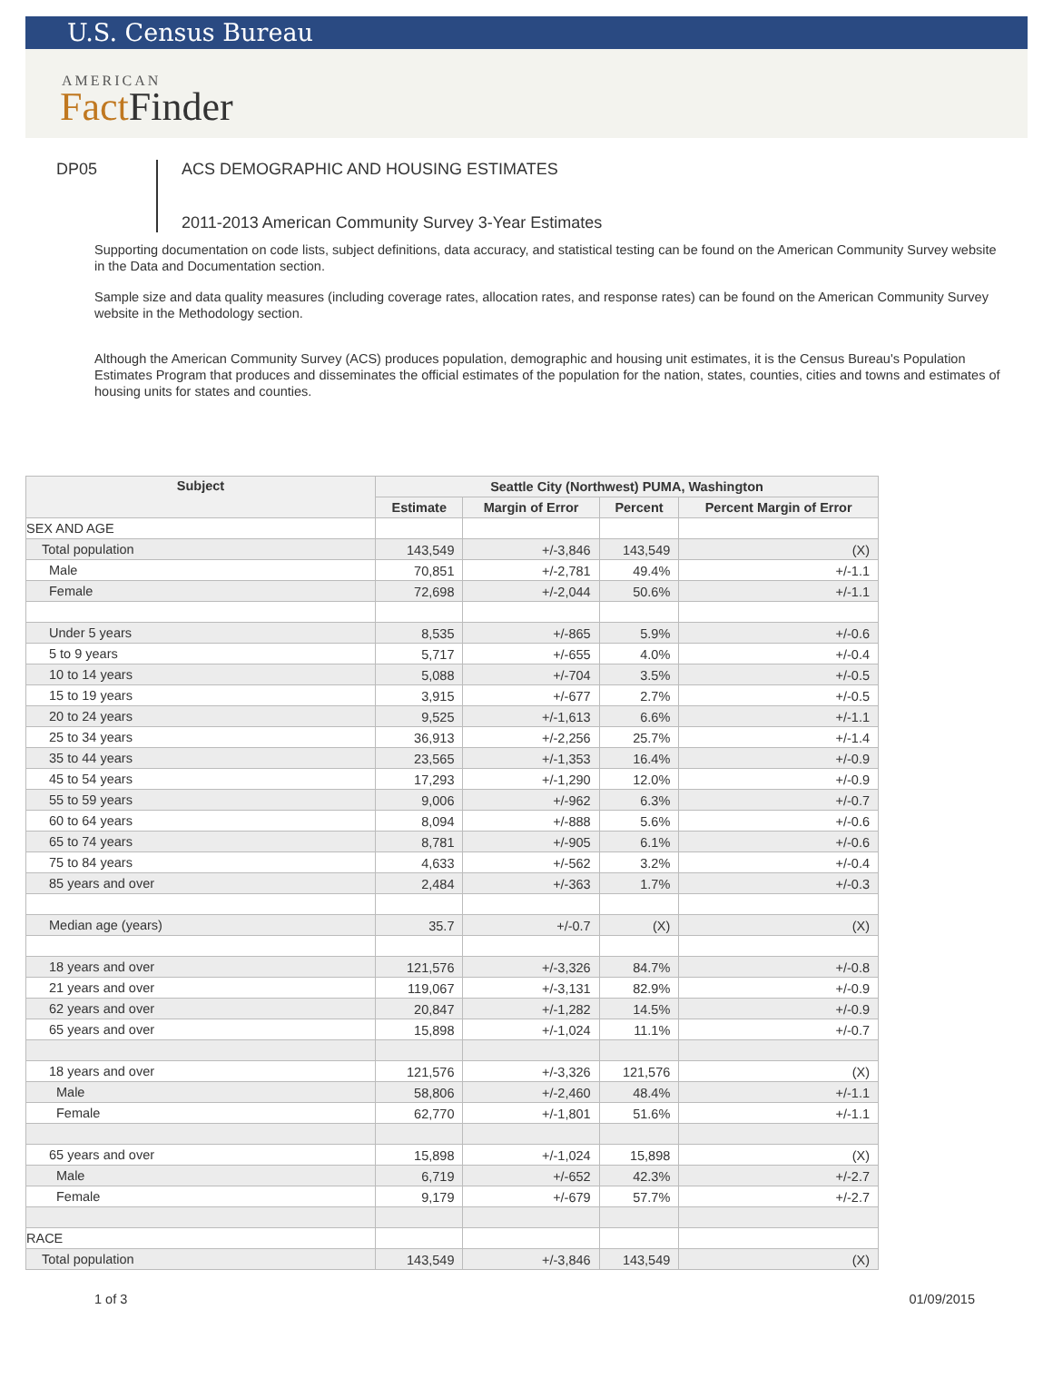U.S. Census Bureau
AMERICAN
FactFinder
DP05 ACS DEMOGRAPHIC AND HOUSING ESTIMATES
2011-2013 American Community Survey 3-Year Estimates
Supporting documentation on code lists, subject definitions, data accuracy, and statistical testing can be found on the American Community Survey website in the Data and Documentation section.
Sample size and data quality measures (including coverage rates, allocation rates, and response rates) can be found on the American Community Survey website in the Methodology section.
Although the American Community Survey (ACS) produces population, demographic and housing unit estimates, it is the Census Bureau's Population Estimates Program that produces and disseminates the official estimates of the population for the nation, states, counties, cities and towns and estimates of housing units for states and counties.
| Subject | Seattle City (Northwest) PUMA, Washington | | | |
| --- | --- | --- | --- | --- |
| | Estimate | Margin of Error | Percent | Percent Margin of Error |
| SEX AND AGE | | | | |
| Total population | 143,549 | +/-3,846 | 143,549 | (X) |
| Male | 70,851 | +/-2,781 | 49.4% | +/-1.1 |
| Female | 72,698 | +/-2,044 | 50.6% | +/-1.1 |
| Under 5 years | 8,535 | +/-865 | 5.9% | +/-0.6 |
| 5 to 9 years | 5,717 | +/-655 | 4.0% | +/-0.4 |
| 10 to 14 years | 5,088 | +/-704 | 3.5% | +/-0.5 |
| 15 to 19 years | 3,915 | +/-677 | 2.7% | +/-0.5 |
| 20 to 24 years | 9,525 | +/-1,613 | 6.6% | +/-1.1 |
| 25 to 34 years | 36,913 | +/-2,256 | 25.7% | +/-1.4 |
| 35 to 44 years | 23,565 | +/-1,353 | 16.4% | +/-0.9 |
| 45 to 54 years | 17,293 | +/-1,290 | 12.0% | +/-0.9 |
| 55 to 59 years | 9,006 | +/-962 | 6.3% | +/-0.7 |
| 60 to 64 years | 8,094 | +/-888 | 5.6% | +/-0.6 |
| 65 to 74 years | 8,781 | +/-905 | 6.1% | +/-0.6 |
| 75 to 84 years | 4,633 | +/-562 | 3.2% | +/-0.4 |
| 85 years and over | 2,484 | +/-363 | 1.7% | +/-0.3 |
| Median age (years) | 35.7 | +/-0.7 | (X) | (X) |
| 18 years and over | 121,576 | +/-3,326 | 84.7% | +/-0.8 |
| 21 years and over | 119,067 | +/-3,131 | 82.9% | +/-0.9 |
| 62 years and over | 20,847 | +/-1,282 | 14.5% | +/-0.9 |
| 65 years and over | 15,898 | +/-1,024 | 11.1% | +/-0.7 |
| 18 years and over | 121,576 | +/-3,326 | 121,576 | (X) |
| Male | 58,806 | +/-2,460 | 48.4% | +/-1.1 |
| Female | 62,770 | +/-1,801 | 51.6% | +/-1.1 |
| 65 years and over | 15,898 | +/-1,024 | 15,898 | (X) |
| Male | 6,719 | +/-652 | 42.3% | +/-2.7 |
| Female | 9,179 | +/-679 | 57.7% | +/-2.7 |
| RACE | | | | |
| Total population | 143,549 | +/-3,846 | 143,549 | (X) |
1 of 3 01/09/2015